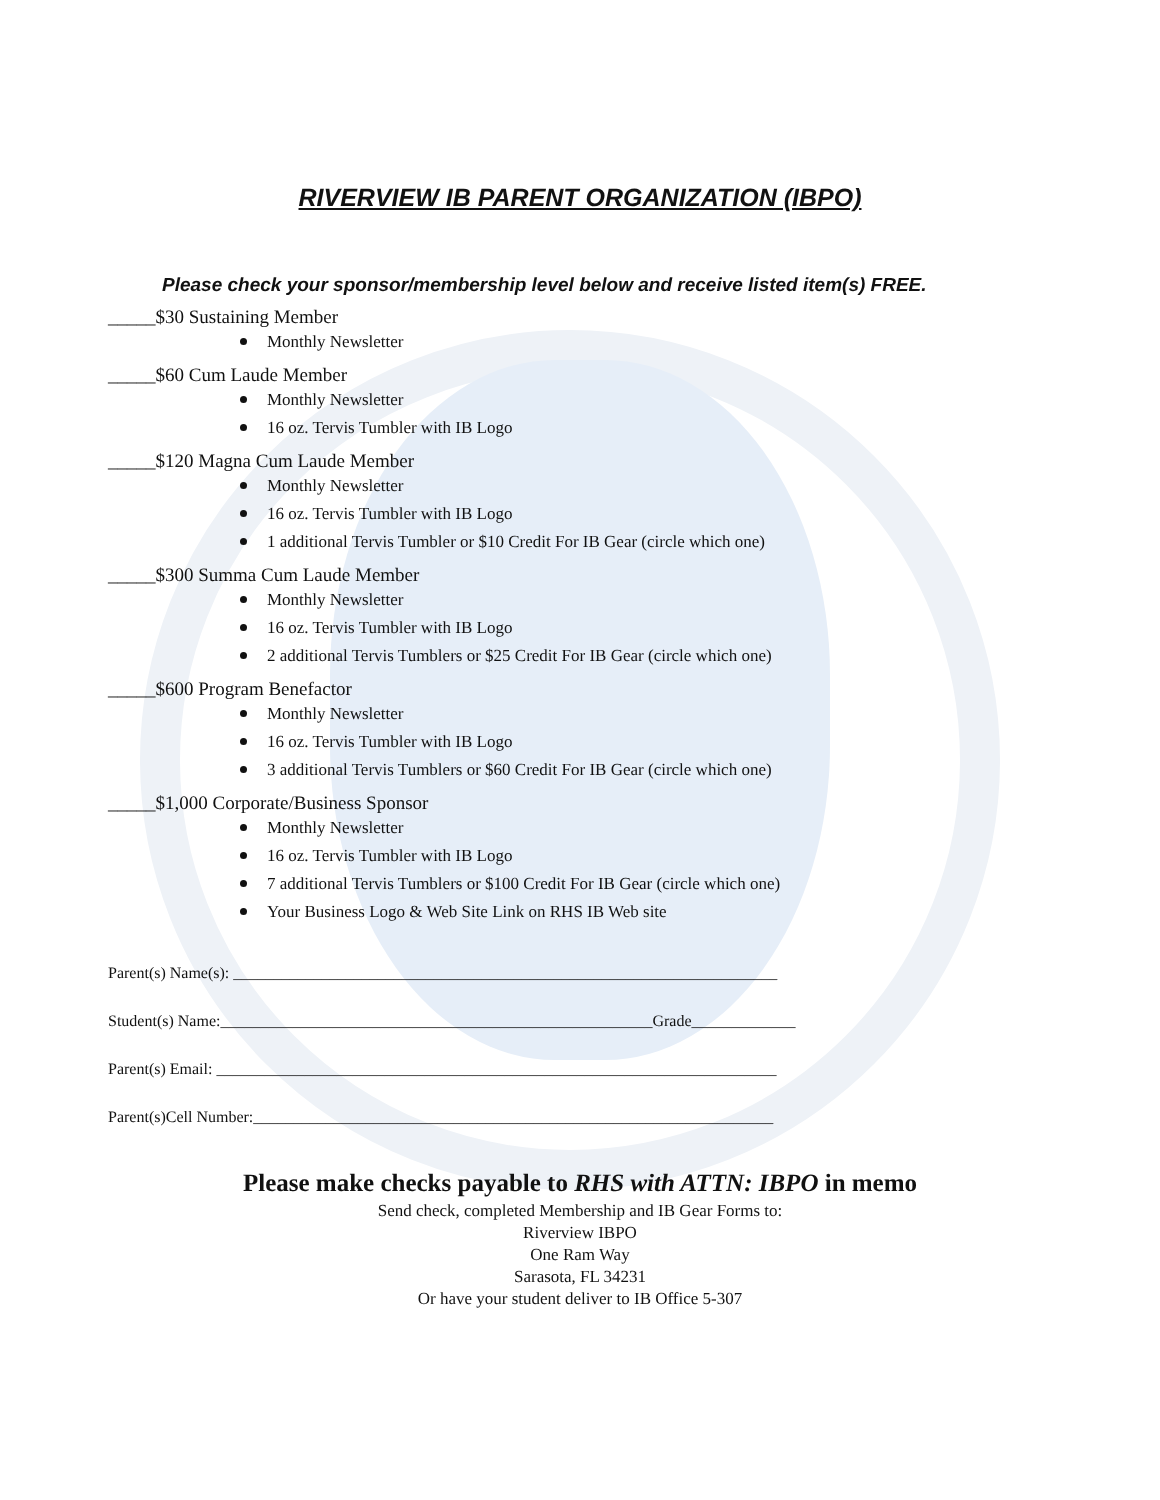RIVERVIEW IB PARENT ORGANIZATION (IBPO)
Please check your sponsor/membership level below and receive listed item(s) FREE.
_____$30 Sustaining Member
Monthly Newsletter
_____$60 Cum Laude Member
Monthly Newsletter
16 oz. Tervis Tumbler with IB Logo
_____$120 Magna Cum Laude Member
Monthly Newsletter
16 oz. Tervis Tumbler with IB Logo
1 additional Tervis Tumbler or $10 Credit For IB Gear (circle which one)
_____$300 Summa Cum Laude Member
Monthly Newsletter
16 oz. Tervis Tumbler with IB Logo
2 additional Tervis Tumblers or $25 Credit For IB Gear (circle which one)
_____$600 Program Benefactor
Monthly Newsletter
16 oz. Tervis Tumbler with IB Logo
3 additional Tervis Tumblers or $60 Credit For IB Gear (circle which one)
_____$1,000 Corporate/Business Sponsor
Monthly Newsletter
16 oz. Tervis Tumbler with IB Logo
7 additional Tervis Tumblers or $100 Credit For IB Gear (circle which one)
Your Business Logo & Web Site Link on RHS IB Web site
Parent(s) Name(s): ____________________________________________________________________
Student(s) Name:______________________________________________________Grade_____________
Parent(s) Email: ______________________________________________________________________
Parent(s)Cell Number:_________________________________________________________________
Please make checks payable to RHS with ATTN: IBPO in memo
Send check, completed Membership and IB Gear Forms to:
Riverview IBPO
One Ram Way
Sarasota, FL 34231
Or have your student deliver to IB Office 5-307